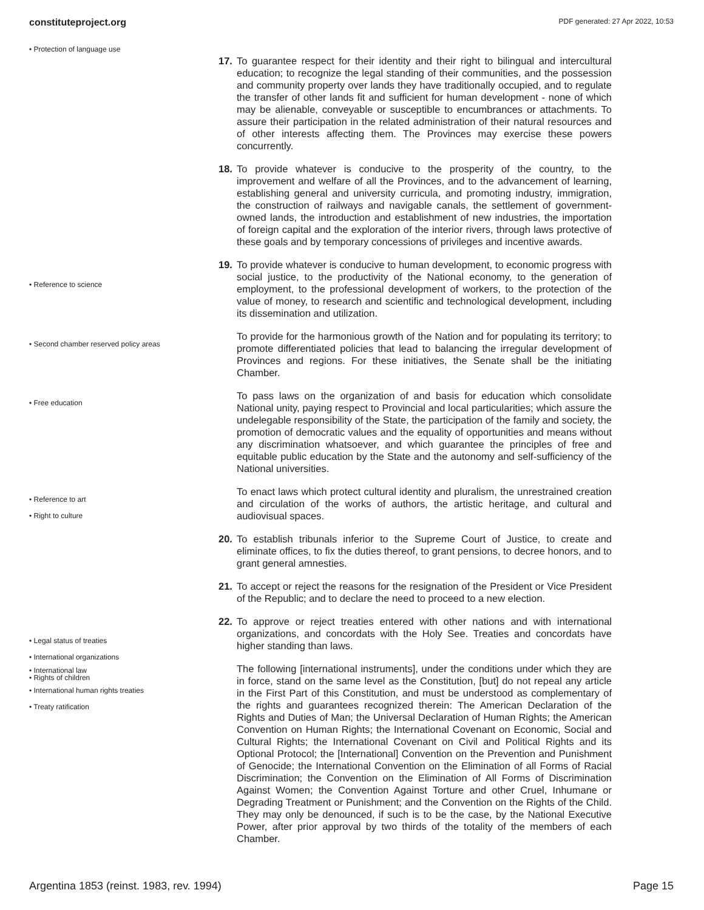constituteproject.org PDF generated: 27 Apr 2022, 10:53
• Protection of language use
• Reference to science
• Second chamber reserved policy areas
• Free education
• Reference to art
• Right to culture
• Legal status of treaties
• International organizations
• International law
• Rights of children
• International human rights treaties
• Treaty ratification
17. To guarantee respect for their identity and their right to bilingual and intercultural education; to recognize the legal standing of their communities, and the possession and community property over lands they have traditionally occupied, and to regulate the transfer of other lands fit and sufficient for human development - none of which may be alienable, conveyable or susceptible to encumbrances or attachments. To assure their participation in the related administration of their natural resources and of other interests affecting them. The Provinces may exercise these powers concurrently.
18. To provide whatever is conducive to the prosperity of the country, to the improvement and welfare of all the Provinces, and to the advancement of learning, establishing general and university curricula, and promoting industry, immigration, the construction of railways and navigable canals, the settlement of government-owned lands, the introduction and establishment of new industries, the importation of foreign capital and the exploration of the interior rivers, through laws protective of these goals and by temporary concessions of privileges and incentive awards.
19. To provide whatever is conducive to human development, to economic progress with social justice, to the productivity of the National economy, to the generation of employment, to the professional development of workers, to the protection of the value of money, to research and scientific and technological development, including its dissemination and utilization.
To provide for the harmonious growth of the Nation and for populating its territory; to promote differentiated policies that lead to balancing the irregular development of Provinces and regions. For these initiatives, the Senate shall be the initiating Chamber.
To pass laws on the organization of and basis for education which consolidate National unity, paying respect to Provincial and local particularities; which assure the undelegable responsibility of the State, the participation of the family and society, the promotion of democratic values and the equality of opportunities and means without any discrimination whatsoever, and which guarantee the principles of free and equitable public education by the State and the autonomy and self-sufficiency of the National universities.
To enact laws which protect cultural identity and pluralism, the unrestrained creation and circulation of the works of authors, the artistic heritage, and cultural and audiovisual spaces.
20. To establish tribunals inferior to the Supreme Court of Justice, to create and eliminate offices, to fix the duties thereof, to grant pensions, to decree honors, and to grant general amnesties.
21. To accept or reject the reasons for the resignation of the President or Vice President of the Republic; and to declare the need to proceed to a new election.
22. To approve or reject treaties entered with other nations and with international organizations, and concordats with the Holy See. Treaties and concordats have higher standing than laws.
The following [international instruments], under the conditions under which they are in force, stand on the same level as the Constitution, [but] do not repeal any article in the First Part of this Constitution, and must be understood as complementary of the rights and guarantees recognized therein: The American Declaration of the Rights and Duties of Man; the Universal Declaration of Human Rights; the American Convention on Human Rights; the International Covenant on Economic, Social and Cultural Rights; the International Covenant on Civil and Political Rights and its Optional Protocol; the [International] Convention on the Prevention and Punishment of Genocide; the International Convention on the Elimination of all Forms of Racial Discrimination; the Convention on the Elimination of All Forms of Discrimination Against Women; the Convention Against Torture and other Cruel, Inhumane or Degrading Treatment or Punishment; and the Convention on the Rights of the Child. They may only be denounced, if such is to be the case, by the National Executive Power, after prior approval by two thirds of the totality of the members of each Chamber.
Argentina 1853 (reinst. 1983, rev. 1994) Page 15